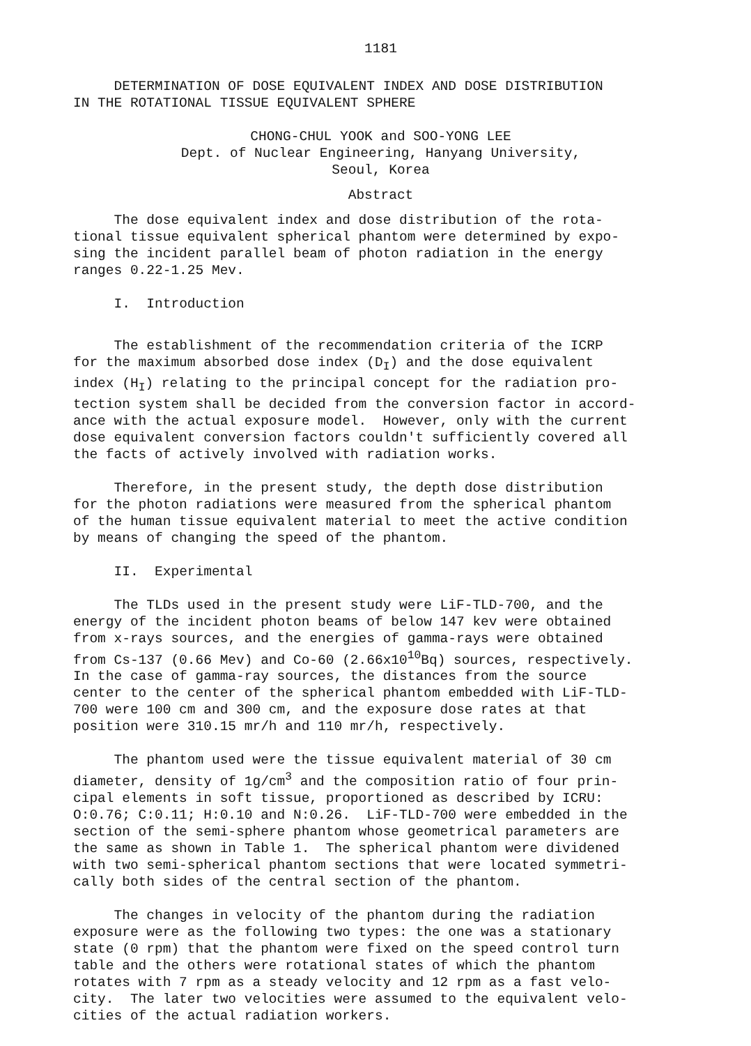1181
DETERMINATION OF DOSE EQUIVALENT INDEX AND DOSE DISTRIBUTION IN THE ROTATIONAL TISSUE EQUIVALENT SPHERE
CHONG-CHUL YOOK and SOO-YONG LEE Dept. of Nuclear Engineering, Hanyang University, Seoul, Korea
Abstract
The dose equivalent index and dose distribution of the rota- tional tissue equivalent spherical phantom were determined by expo- sing the incident parallel beam of photon radiation in the energy ranges 0.22-1.25 Mev.
I. Introduction
The establishment of the recommendation criteria of the ICRP for the maximum absorbed dose index (D<sub>I</sub>) and the dose equivalent index (H<sub>I</sub>) relating to the principal concept for the radiation pro- tection system shall be decided from the conversion factor in accord- ance with the actual exposure model. However, only with the current dose equivalent conversion factors couldn't sufficiently covered all the facts of actively involved with radiation works.
Therefore, in the present study, the depth dose distribution for the photon radiations were measured from the spherical phantom of the human tissue equivalent material to meet the active condition by means of changing the speed of the phantom.
II. Experimental
The TLDs used in the present study were LiF-TLD-700, and the energy of the incident photon beams of below 147 kev were obtained from x-rays sources, and the energies of gamma-rays were obtained from Cs-137 (0.66 Mev) and Co-60 (2.66x10<sup>10</sup>Bq) sources, respectively. In the case of gamma-ray sources, the distances from the source center to the center of the spherical phantom embedded with LiF-TLD- 700 were 100 cm and 300 cm, and the exposure dose rates at that position were 310.15 mr/h and 110 mr/h, respectively.
The phantom used were the tissue equivalent material of 30 cm diameter, density of 1g/cm<sup>3</sup> and the composition ratio of four prin- cipal elements in soft tissue, proportioned as described by ICRU: O:0.76; C:0.11; H:0.10 and N:0.26. LiF-TLD-700 were embedded in the section of the semi-sphere phantom whose geometrical parameters are the same as shown in Table 1. The spherical phantom were dividened with two semi-spherical phantom sections that were located symmetri- cally both sides of the central section of the phantom.
The changes in velocity of the phantom during the radiation exposure were as the following two types: the one was a stationary state (0 rpm) that the phantom were fixed on the speed control turn table and the others were rotational states of which the phantom rotates with 7 rpm as a steady velocity and 12 rpm as a fast velo- city. The later two velocities were assumed to the equivalent velo- cities of the actual radiation workers.